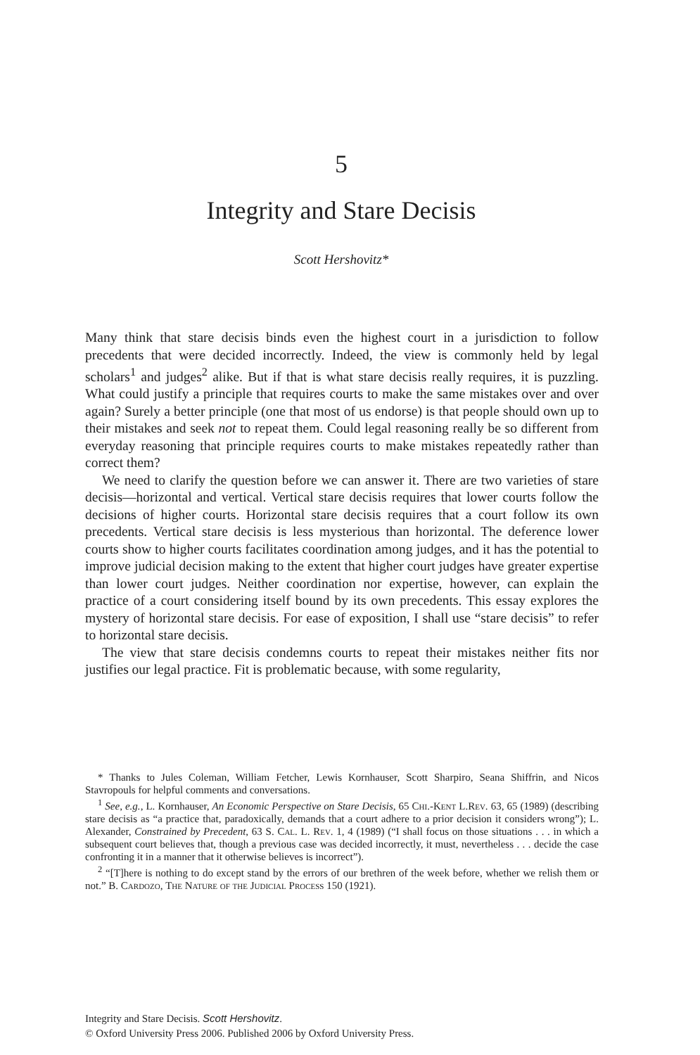5
Integrity and Stare Decisis
Scott Hershovitz*
Many think that stare decisis binds even the highest court in a jurisdiction to follow precedents that were decided incorrectly. Indeed, the view is commonly held by legal scholars<sup>1</sup> and judges<sup>2</sup> alike. But if that is what stare decisis really requires, it is puzzling. What could justify a principle that requires courts to make the same mistakes over and over again? Surely a better principle (one that most of us endorse) is that people should own up to their mistakes and seek not to repeat them. Could legal reasoning really be so different from everyday reasoning that principle requires courts to make mistakes repeatedly rather than correct them?
We need to clarify the question before we can answer it. There are two varieties of stare decisis—horizontal and vertical. Vertical stare decisis requires that lower courts follow the decisions of higher courts. Horizontal stare decisis requires that a court follow its own precedents. Vertical stare decisis is less mysterious than horizontal. The deference lower courts show to higher courts facilitates coordination among judges, and it has the potential to improve judicial decision making to the extent that higher court judges have greater expertise than lower court judges. Neither coordination nor expertise, however, can explain the practice of a court considering itself bound by its own precedents. This essay explores the mystery of horizontal stare decisis. For ease of exposition, I shall use “stare decisis” to refer to horizontal stare decisis.
The view that stare decisis condemns courts to repeat their mistakes neither fits nor justifies our legal practice. Fit is problematic because, with some regularity,
* Thanks to Jules Coleman, William Fetcher, Lewis Kornhauser, Scott Sharpiro, Seana Shiffrin, and Nicos Stavropouls for helpful comments and conversations.
<sup>1</sup> See, e.g., L. Kornhauser, An Economic Perspective on Stare Decisis, 65 Chi.-Kent L.Rev. 63, 65 (1989) (describing stare decisis as “a practice that, paradoxically, demands that a court adhere to a prior decision it considers wrong”); L. Alexander, Constrained by Precedent, 63 S. Cal. L. Rev. 1, 4 (1989) (“I shall focus on those situations . . . in which a subsequent court believes that, though a previous case was decided incorrectly, it must, nevertheless . . . decide the case confronting it in a manner that it otherwise believes is incorrect”).
<sup>2</sup> “[T]here is nothing to do except stand by the errors of our brethren of the week before, whether we relish them or not.” B. Cardozo, The Nature of the Judicial Process 150 (1921).
Integrity and Stare Decisis. Scott Hershovitz.
© Oxford University Press 2006. Published 2006 by Oxford University Press.